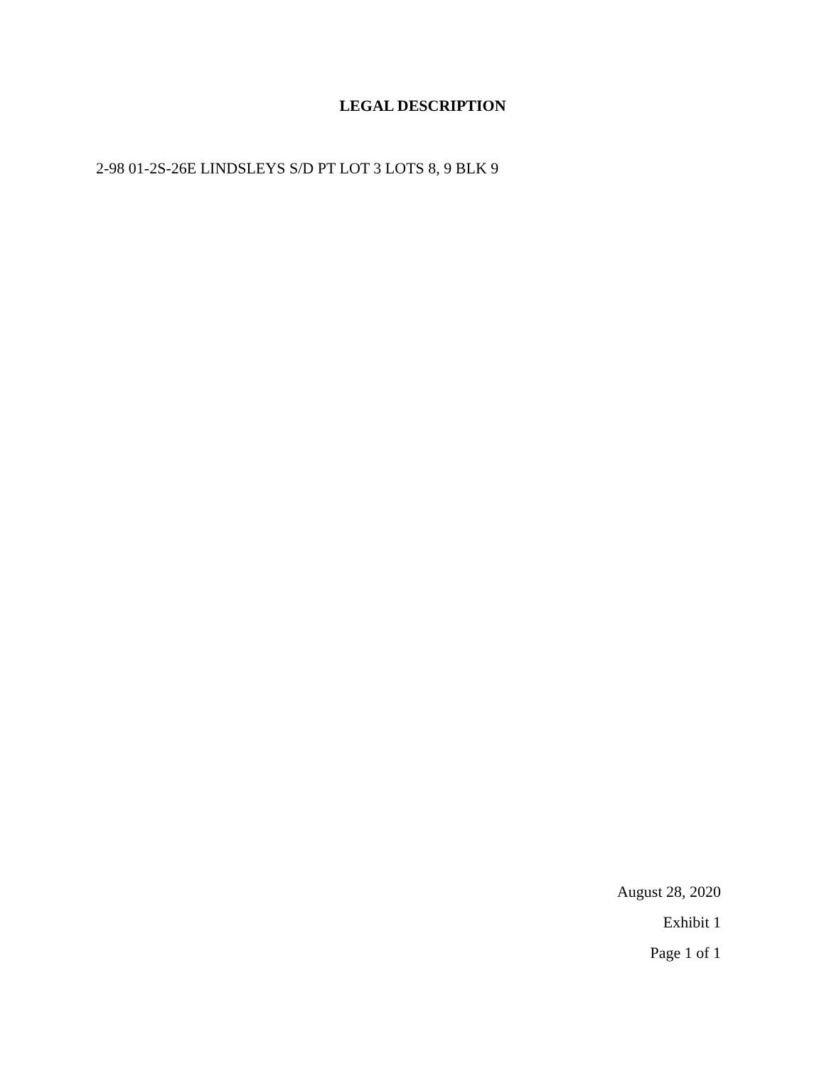LEGAL DESCRIPTION
2-98 01-2S-26E LINDSLEYS S/D PT LOT 3 LOTS 8, 9 BLK 9
August 28, 2020
Exhibit 1
Page 1 of 1